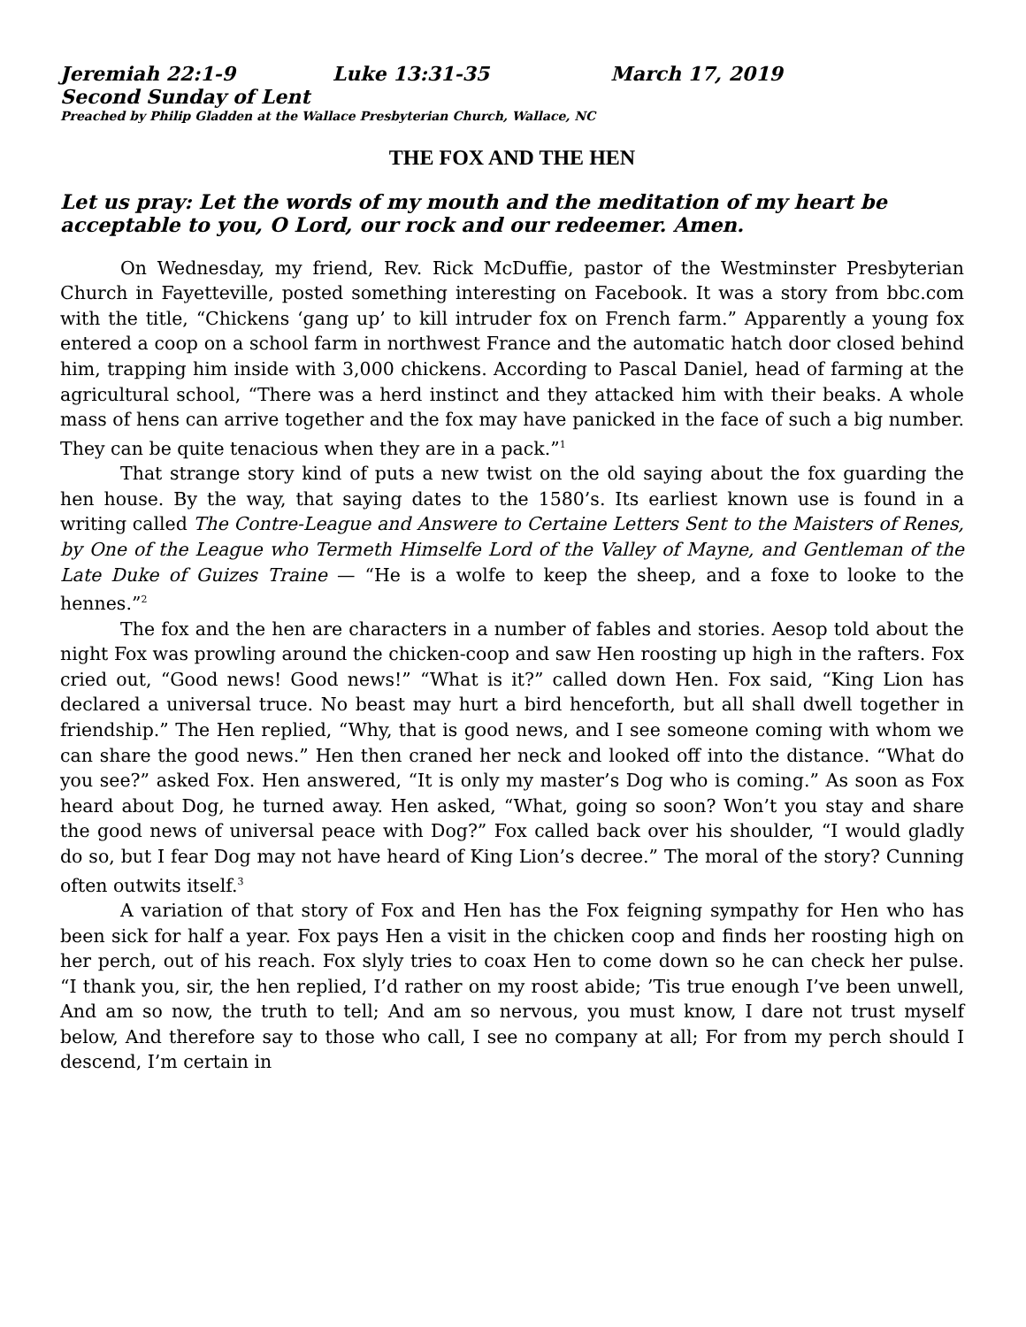Jeremiah 22:1-9 Luke 13:31-35 March 17, 2019
Second Sunday of Lent
Preached by Philip Gladden at the Wallace Presbyterian Church, Wallace, NC
THE FOX AND THE HEN
Let us pray: Let the words of my mouth and the meditation of my heart be acceptable to you, O Lord, our rock and our redeemer. Amen.
On Wednesday, my friend, Rev. Rick McDuffie, pastor of the Westminster Presbyterian Church in Fayetteville, posted something interesting on Facebook. It was a story from bbc.com with the title, “Chickens ‘gang up’ to kill intruder fox on French farm.” Apparently a young fox entered a coop on a school farm in northwest France and the automatic hatch door closed behind him, trapping him inside with 3,000 chickens. According to Pascal Daniel, head of farming at the agricultural school, “There was a herd instinct and they attacked him with their beaks. A whole mass of hens can arrive together and the fox may have panicked in the face of such a big number. They can be quite tenacious when they are in a pack.”<sup>1</sup>
That strange story kind of puts a new twist on the old saying about the fox guarding the hen house. By the way, that saying dates to the 1580’s. Its earliest known use is found in a writing called The Contre-League and Answere to Certaine Letters Sent to the Maisters of Renes, by One of the League who Termeth Himselfe Lord of the Valley of Mayne, and Gentleman of the Late Duke of Guizes Traine — “He is a wolfe to keep the sheep, and a foxe to looke to the hennes.”<sup>2</sup>
The fox and the hen are characters in a number of fables and stories. Aesop told about the night Fox was prowling around the chicken-coop and saw Hen roosting up high in the rafters. Fox cried out, “Good news! Good news!” “What is it?” called down Hen. Fox said, “King Lion has declared a universal truce. No beast may hurt a bird henceforth, but all shall dwell together in friendship.” The Hen replied, “Why, that is good news, and I see someone coming with whom we can share the good news.” Hen then craned her neck and looked off into the distance. “What do you see?” asked Fox. Hen answered, “It is only my master’s Dog who is coming.” As soon as Fox heard about Dog, he turned away. Hen asked, “What, going so soon? Won’t you stay and share the good news of universal peace with Dog?” Fox called back over his shoulder, “I would gladly do so, but I fear Dog may not have heard of King Lion’s decree.” The moral of the story? Cunning often outwits itself.<sup>3</sup>
A variation of that story of Fox and Hen has the Fox feigning sympathy for Hen who has been sick for half a year. Fox pays Hen a visit in the chicken coop and finds her roosting high on her perch, out of his reach. Fox slyly tries to coax Hen to come down so he can check her pulse. “I thank you, sir, the hen replied, I’d rather on my roost abide; ’Tis true enough I’ve been unwell, And am so now, the truth to tell; And am so nervous, you must know, I dare not trust myself below, And therefore say to those who call, I see no company at all; For from my perch should I descend, I’m certain in